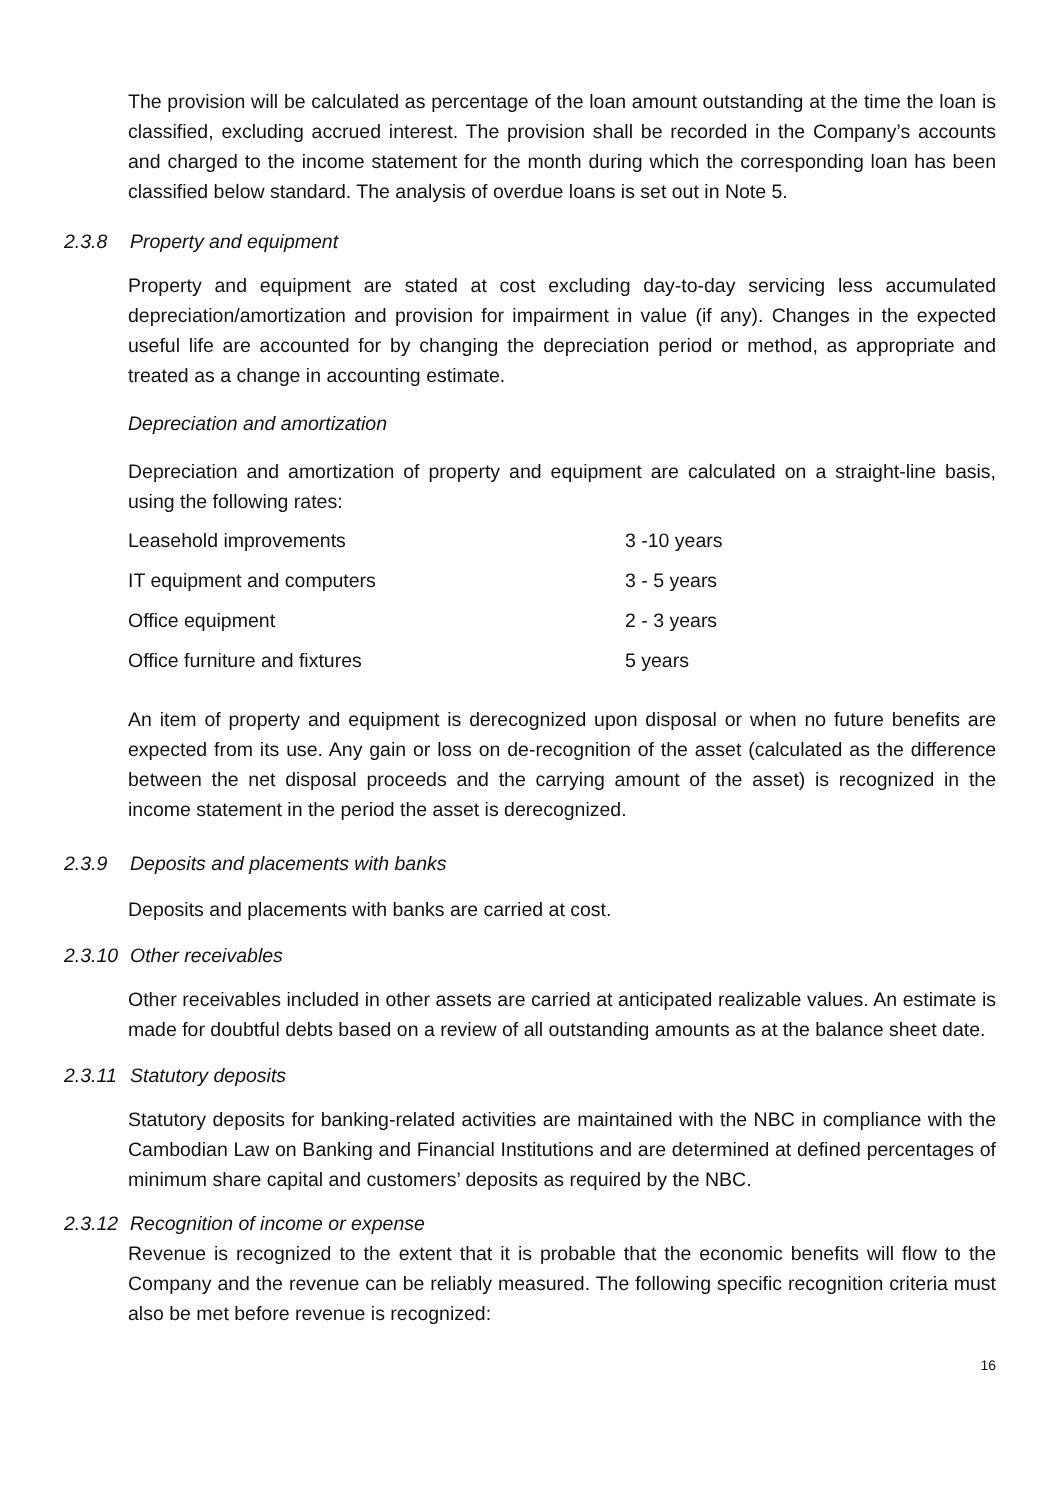The provision will be calculated as percentage of the loan amount outstanding at the time the loan is classified, excluding accrued interest. The provision shall be recorded in the Company’s accounts and charged to the income statement for the month during which the corresponding loan has been classified below standard. The analysis of overdue loans is set out in Note 5.
2.3.8 Property and equipment
Property and equipment are stated at cost excluding day-to-day servicing less accumulated depreciation/amortization and provision for impairment in value (if any). Changes in the expected useful life are accounted for by changing the depreciation period or method, as appropriate and treated as a change in accounting estimate.
Depreciation and amortization
Depreciation and amortization of property and equipment are calculated on a straight-line basis, using the following rates:
| Leasehold improvements | 3 -10 years |
| IT equipment and computers | 3 - 5 years |
| Office equipment | 2 - 3 years |
| Office furniture and fixtures | 5 years |
An item of property and equipment is derecognized upon disposal or when no future benefits are expected from its use. Any gain or loss on de-recognition of the asset (calculated as the difference between the net disposal proceeds and the carrying amount of the asset) is recognized in the income statement in the period the asset is derecognized.
2.3.9 Deposits and placements with banks
Deposits and placements with banks are carried at cost.
2.3.10 Other receivables
Other receivables included in other assets are carried at anticipated realizable values. An estimate is made for doubtful debts based on a review of all outstanding amounts as at the balance sheet date.
2.3.11 Statutory deposits
Statutory deposits for banking-related activities are maintained with the NBC in compliance with the Cambodian Law on Banking and Financial Institutions and are determined at defined percentages of minimum share capital and customers’ deposits as required by the NBC.
2.3.12 Recognition of income or expense
Revenue is recognized to the extent that it is probable that the economic benefits will flow to the Company and the revenue can be reliably measured. The following specific recognition criteria must also be met before revenue is recognized:
16